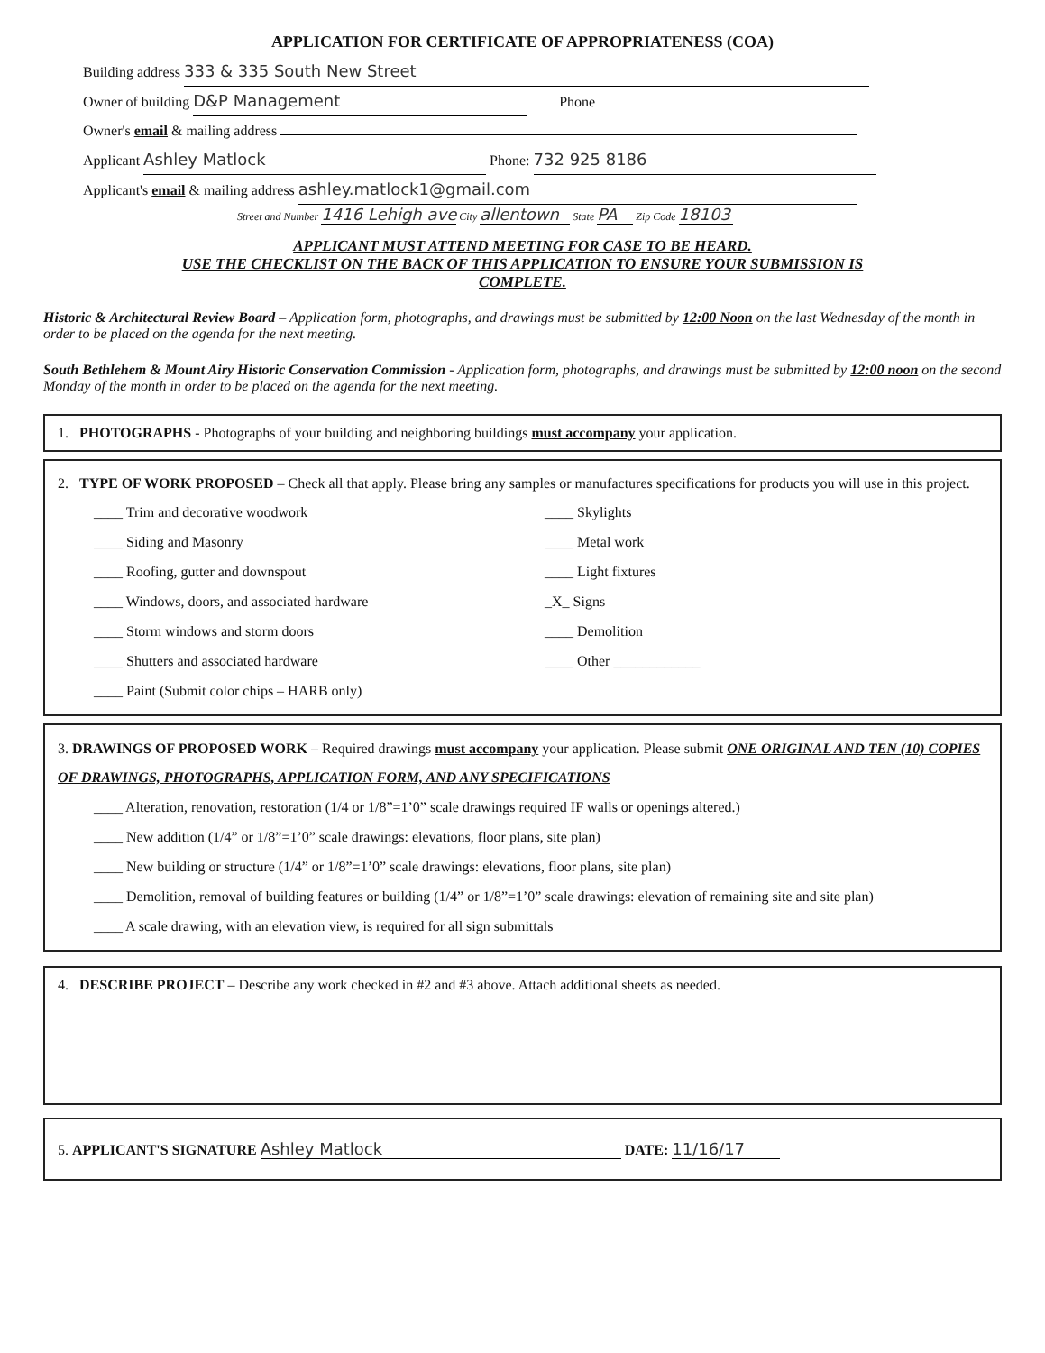APPLICATION FOR CERTIFICATE OF APPROPRIATENESS (COA)
Building address 333 & 335 South New Street
Owner of building D&P Management Phone
Owner's email & mailing address
Applicant Ashley Matlock Phone: 732 925 8186
Applicant's email & mailing address ashley.matlock1@gmail.com
Street and Number 1416 Lehigh ave City allentown State PA Zip Code 18103
APPLICANT MUST ATTEND MEETING FOR CASE TO BE HEARD.
USE THE CHECKLIST ON THE BACK OF THIS APPLICATION TO ENSURE YOUR SUBMISSION IS
COMPLETE.
Historic & Architectural Review Board – Application form, photographs, and drawings must be submitted by 12:00 Noon on the last Wednesday of the month in order to be placed on the agenda for the next meeting.
South Bethlehem & Mount Airy Historic Conservation Commission - Application form, photographs, and drawings must be submitted by 12:00 noon on the second Monday of the month in order to be placed on the agenda for the next meeting.
1. PHOTOGRAPHS - Photographs of your building and neighboring buildings must accompany your application.
2. TYPE OF WORK PROPOSED – Check all that apply. Please bring any samples or manufactures specifications for products you will use in this project.
____ Trim and decorative woodwork
____ Skylights
____ Siding and Masonry
____ Metal work
____ Roofing, gutter and downspout
____ Light fixtures
____ Windows, doors, and associated hardware
_X_ Signs
____ Storm windows and storm doors
____ Demolition
____ Shutters and associated hardware
____ Other ____________
____ Paint (Submit color chips – HARB only)
3. DRAWINGS OF PROPOSED WORK – Required drawings must accompany your application. Please submit ONE ORIGINAL AND TEN (10) COPIES OF DRAWINGS, PHOTOGRAPHS, APPLICATION FORM, AND ANY SPECIFICATIONS
____ Alteration, renovation, restoration (1/4 or 1/8”=1’0” scale drawings required IF walls or openings altered.)
____ New addition (1/4” or 1/8”=1’0” scale drawings: elevations, floor plans, site plan)
____ New building or structure (1/4” or 1/8”=1’0” scale drawings: elevations, floor plans, site plan)
____ Demolition, removal of building features or building (1/4” or 1/8”=1’0” scale drawings: elevation of remaining site and site plan)
____ A scale drawing, with an elevation view, is required for all sign submittals
4. DESCRIBE PROJECT – Describe any work checked in #2 and #3 above. Attach additional sheets as needed.
5. APPLICANT'S SIGNATURE Ashley Matlock DATE: 11/16/17